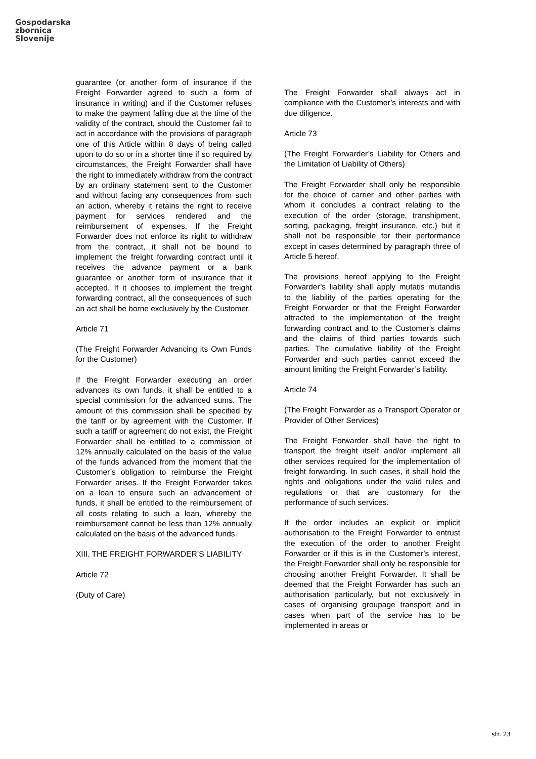Gospodarska
zbornica
Slovenije
guarantee (or another form of insurance if the Freight Forwarder agreed to such a form of insurance in writing) and if the Customer refuses to make the payment falling due at the time of the validity of the contract, should the Customer fail to act in accordance with the provisions of paragraph one of this Article within 8 days of being called upon to do so or in a shorter time if so required by circumstances, the Freight Forwarder shall have the right to immediately withdraw from the contract by an ordinary statement sent to the Customer and without facing any consequences from such an action, whereby it retains the right to receive payment for services rendered and the reimbursement of expenses. If the Freight Forwarder does not enforce its right to withdraw from the contract, it shall not be bound to implement the freight forwarding contract until it receives the advance payment or a bank guarantee or another form of insurance that it accepted. If it chooses to implement the freight forwarding contract, all the consequences of such an act shall be borne exclusively by the Customer.
Article 71
(The Freight Forwarder Advancing its Own Funds for the Customer)
If the Freight Forwarder executing an order advances its own funds, it shall be entitled to a special commission for the advanced sums. The amount of this commission shall be specified by the tariff or by agreement with the Customer. If such a tariff or agreement do not exist, the Freight Forwarder shall be entitled to a commission of 12% annually calculated on the basis of the value of the funds advanced from the moment that the Customer’s obligation to reimburse the Freight Forwarder arises. If the Freight Forwarder takes on a loan to ensure such an advancement of funds, it shall be entitled to the reimbursement of all costs relating to such a loan, whereby the reimbursement cannot be less than 12% annually calculated on the basis of the advanced funds.
XIII. THE FREIGHT FORWARDER’S LIABILITY
Article 72
(Duty of Care)
The Freight Forwarder shall always act in compliance with the Customer’s interests and with due diligence.
Article 73
(The Freight Forwarder’s Liability for Others and the Limitation of Liability of Others)
The Freight Forwarder shall only be responsible for the choice of carrier and other parties with whom it concludes a contract relating to the execution of the order (storage, transhipment, sorting, packaging, freight insurance, etc.) but it shall not be responsible for their performance except in cases determined by paragraph three of Article 5 hereof.
The provisions hereof applying to the Freight Forwarder’s liability shall apply mutatis mutandis to the liability of the parties operating for the Freight Forwarder or that the Freight Forwarder attracted to the implementation of the freight forwarding contract and to the Customer's claims and the claims of third parties towards such parties. The cumulative liability of the Freight Forwarder and such parties cannot exceed the amount limiting the Freight Forwarder’s liability.
Article 74
(The Freight Forwarder as a Transport Operator or Provider of Other Services)
The Freight Forwarder shall have the right to transport the freight itself and/or implement all other services required for the implementation of freight forwarding. In such cases, it shall hold the rights and obligations under the valid rules and regulations or that are customary for the performance of such services.
If the order includes an explicit or implicit authorisation to the Freight Forwarder to entrust the execution of the order to another Freight Forwarder or if this is in the Customer’s interest, the Freight Forwarder shall only be responsible for choosing another Freight Forwarder. It shall be deemed that the Freight Forwarder has such an authorisation particularly, but not exclusively in cases of organising groupage transport and in cases when part of the service has to be implemented in areas or
str. 23